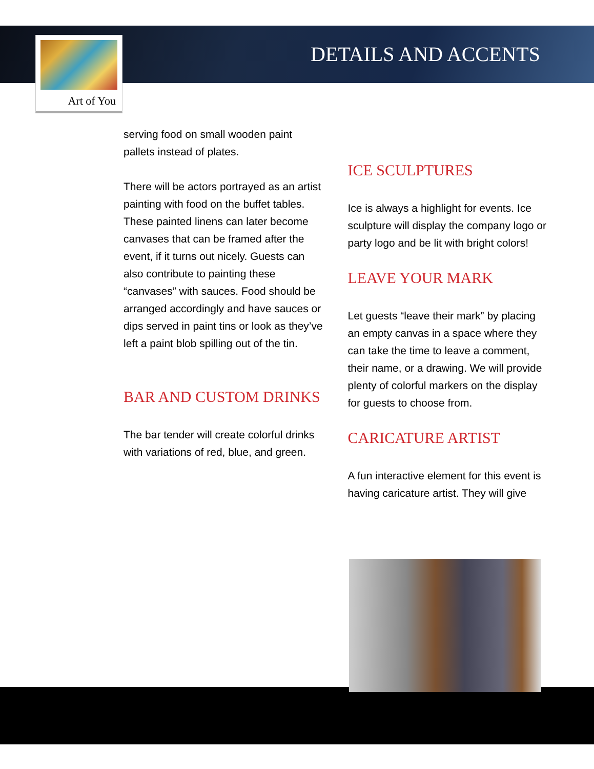DETAILS AND ACCENTS
Art of You
serving food on small wooden paint pallets instead of plates.
There will be actors portrayed as an artist painting with food on the buffet tables. These painted linens can later become canvases that can be framed after the event, if it turns out nicely. Guests can also contribute to painting these “canvases” with sauces. Food should be arranged accordingly and have sauces or dips served in paint tins or look as they’ve left a paint blob spilling out of the tin.
BAR AND CUSTOM DRINKS
The bar tender will create colorful drinks with variations of red, blue, and green.
ICE SCULPTURES
Ice is always a highlight for events. Ice sculpture will display the company logo or party logo and be lit with bright colors!
LEAVE YOUR MARK
Let guests “leave their mark” by placing an empty canvas in a space where they can take the time to leave a comment, their name, or a drawing. We will provide plenty of colorful markers on the display for guests to choose from.
CARICATURE ARTIST
A fun interactive element for this event is having caricature artist. They will give